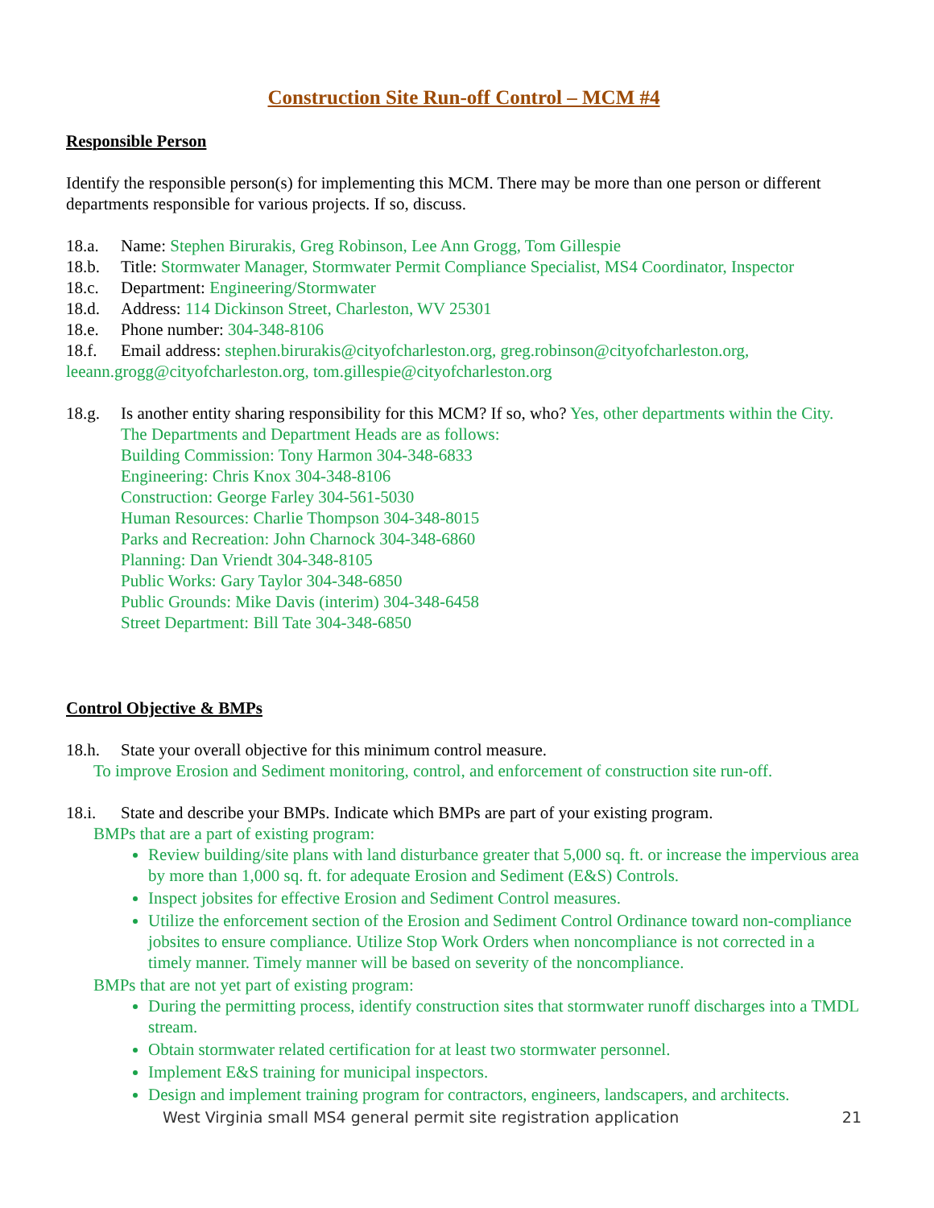Construction Site Run-off Control – MCM #4
Responsible Person
Identify the responsible person(s) for implementing this MCM. There may be more than one person or different departments responsible for various projects. If so, discuss.
18.a. Name: Stephen Birurakis, Greg Robinson, Lee Ann Grogg, Tom Gillespie
18.b. Title: Stormwater Manager, Stormwater Permit Compliance Specialist, MS4 Coordinator, Inspector
18.c. Department: Engineering/Stormwater
18.d. Address: 114 Dickinson Street, Charleston, WV 25301
18.e. Phone number: 304-348-8106
18.f. Email address: stephen.birurakis@cityofcharleston.org, greg.robinson@cityofcharleston.org, leeann.grogg@cityofcharleston.org, tom.gillespie@cityofcharleston.org
18.g. Is another entity sharing responsibility for this MCM? If so, who? Yes, other departments within the City. The Departments and Department Heads are as follows:
Building Commission: Tony Harmon 304-348-6833
Engineering: Chris Knox 304-348-8106
Construction: George Farley 304-561-5030
Human Resources: Charlie Thompson 304-348-8015
Parks and Recreation: John Charnock 304-348-6860
Planning: Dan Vriendt 304-348-8105
Public Works: Gary Taylor 304-348-6850
Public Grounds: Mike Davis (interim) 304-348-6458
Street Department: Bill Tate 304-348-6850
Control Objective & BMPs
18.h. State your overall objective for this minimum control measure.
To improve Erosion and Sediment monitoring, control, and enforcement of construction site run-off.
18.i. State and describe your BMPs. Indicate which BMPs are part of your existing program.
BMPs that are a part of existing program:
Review building/site plans with land disturbance greater that 5,000 sq. ft. or increase the impervious area by more than 1,000 sq. ft. for adequate Erosion and Sediment (E&S) Controls.
Inspect jobsites for effective Erosion and Sediment Control measures.
Utilize the enforcement section of the Erosion and Sediment Control Ordinance toward non-compliance jobsites to ensure compliance. Utilize Stop Work Orders when noncompliance is not corrected in a timely manner. Timely manner will be based on severity of the noncompliance.
BMPs that are not yet part of existing program:
During the permitting process, identify construction sites that stormwater runoff discharges into a TMDL stream.
Obtain stormwater related certification for at least two stormwater personnel.
Implement E&S training for municipal inspectors.
Design and implement training program for contractors, engineers, landscapers, and architects.
West Virginia small MS4 general permit site registration application 21